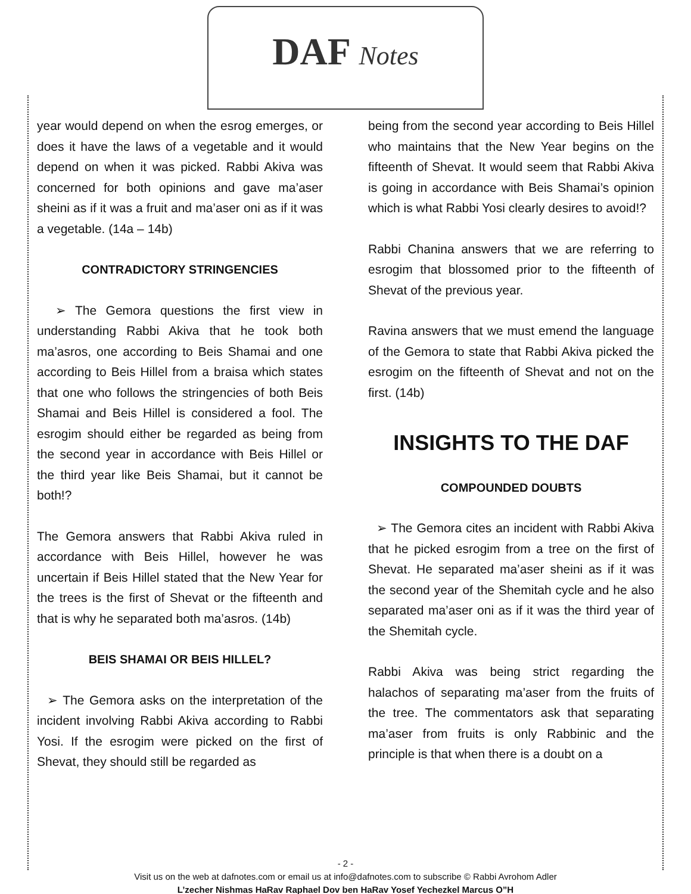DAF Notes
year would depend on when the esrog emerges, or does it have the laws of a vegetable and it would depend on when it was picked. Rabbi Akiva was concerned for both opinions and gave ma’aser sheini as if it was a fruit and ma’aser oni as if it was a vegetable. (14a – 14b)
CONTRADICTORY STRINGENCIES
➢ The Gemora questions the first view in understanding Rabbi Akiva that he took both ma’asros, one according to Beis Shamai and one according to Beis Hillel from a braisa which states that one who follows the stringencies of both Beis Shamai and Beis Hillel is considered a fool. The esrogim should either be regarded as being from the second year in accordance with Beis Hillel or the third year like Beis Shamai, but it cannot be both!?
The Gemora answers that Rabbi Akiva ruled in accordance with Beis Hillel, however he was uncertain if Beis Hillel stated that the New Year for the trees is the first of Shevat or the fifteenth and that is why he separated both ma’asros. (14b)
BEIS SHAMAI OR BEIS HILLEL?
➢ The Gemora asks on the interpretation of the incident involving Rabbi Akiva according to Rabbi Yosi. If the esrogim were picked on the first of Shevat, they should still be regarded as
being from the second year according to Beis Hillel who maintains that the New Year begins on the fifteenth of Shevat. It would seem that Rabbi Akiva is going in accordance with Beis Shamai’s opinion which is what Rabbi Yosi clearly desires to avoid!?
Rabbi Chanina answers that we are referring to esrogim that blossomed prior to the fifteenth of Shevat of the previous year.
Ravina answers that we must emend the language of the Gemora to state that Rabbi Akiva picked the esrogim on the fifteenth of Shevat and not on the first. (14b)
INSIGHTS TO THE DAF
COMPOUNDED DOUBTS
➢ The Gemora cites an incident with Rabbi Akiva that he picked esrogim from a tree on the first of Shevat. He separated ma’aser sheini as if it was the second year of the Shemitah cycle and he also separated ma’aser oni as if it was the third year of the Shemitah cycle.
Rabbi Akiva was being strict regarding the halachos of separating ma’aser from the fruits of the tree. The commentators ask that separating ma’aser from fruits is only Rabbinic and the principle is that when there is a doubt on a
- 2 -
Visit us on the web at dafnotes.com or email us at info@dafnotes.com to subscribe © Rabbi Avrohom Adler
L’zecher Nishmas HaRav Raphael Dov ben HaRav Yosef Yechezkel Marcus O”H